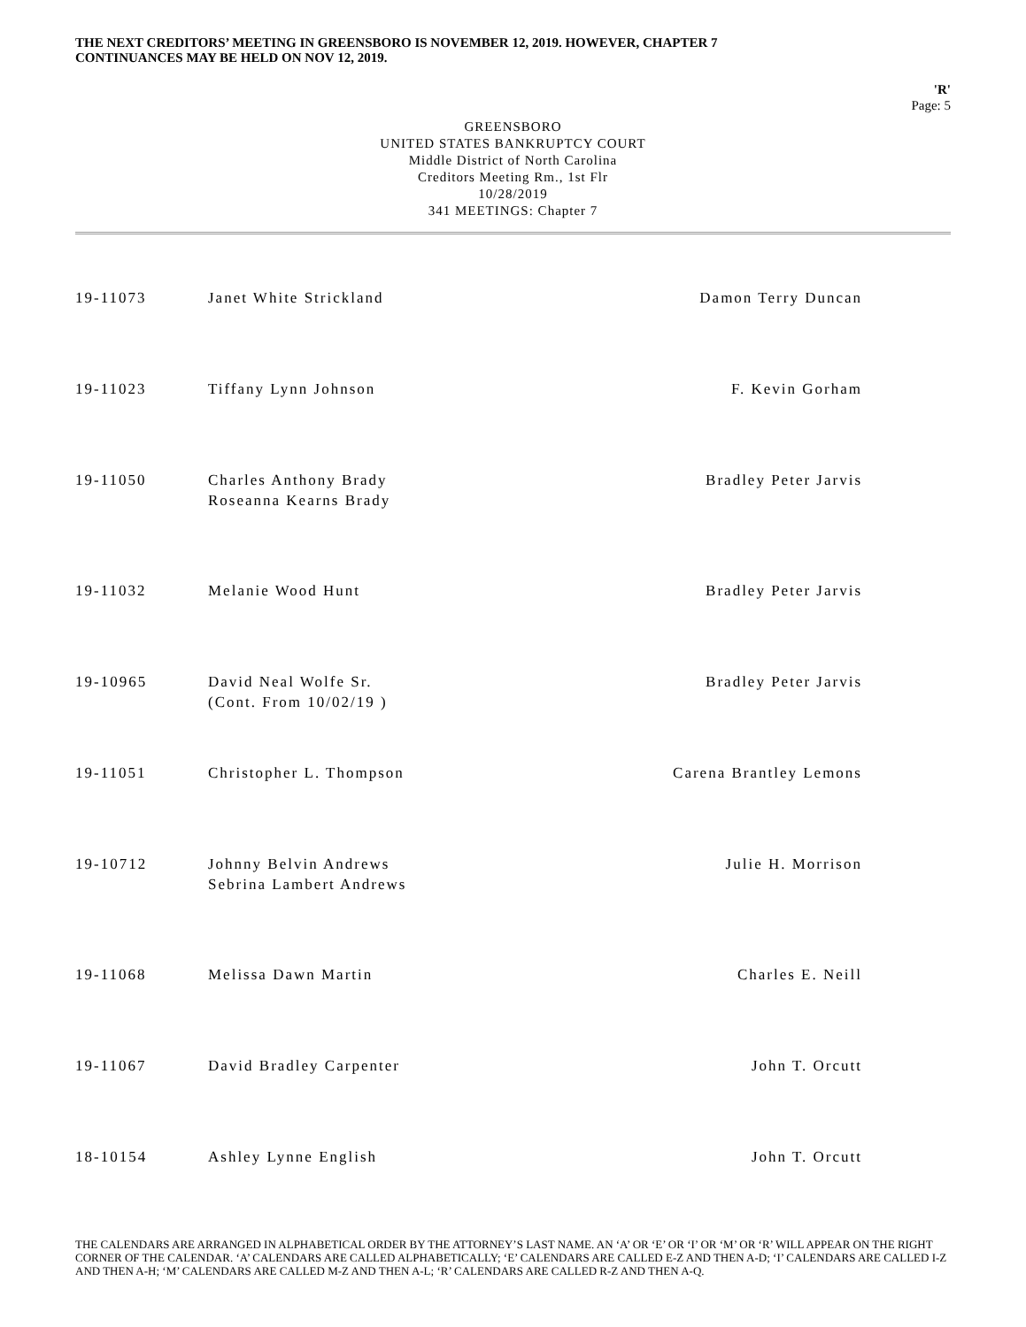THE NEXT CREDITORS’ MEETING IN GREENSBORO IS NOVEMBER 12, 2019. HOWEVER, CHAPTER 7
CONTINUANCES MAY BE HELD ON NOV 12, 2019.
'R'
Page: 5
GREENSBORO
UNITED STATES BANKRUPTCY COURT
Middle District of North Carolina
Creditors Meeting Rm., 1st Flr
10/28/2019
341 MEETINGS: Chapter 7
| 19-11073 | Janet White Strickland | Damon Terry Duncan |
| 19-11023 | Tiffany Lynn Johnson | F. Kevin Gorham |
| 19-11050 | Charles Anthony Brady Roseanna Kearns Brady | Bradley Peter Jarvis |
| 19-11032 | Melanie Wood Hunt | Bradley Peter Jarvis |
| 19-10965 | David Neal Wolfe Sr. (Cont. From 10/02/19 ) | Bradley Peter Jarvis |
| 19-11051 | Christopher L. Thompson | Carena Brantley Lemons |
| 19-10712 | Johnny Belvin Andrews Sebrina Lambert Andrews | Julie H. Morrison |
| 19-11068 | Melissa Dawn Martin | Charles E. Neill |
| 19-11067 | David Bradley Carpenter | John T. Orcutt |
| 18-10154 | Ashley Lynne English | John T. Orcutt |
THE CALENDARS ARE ARRANGED IN ALPHABETICAL ORDER BY THE ATTORNEY’S LAST NAME. AN ‘A’ OR ‘E’ OR ‘I’ OR ‘M’ OR ‘R’ WILL APPEAR ON THE RIGHT CORNER OF THE CALENDAR. ‘A’ CALENDARS ARE CALLED ALPHABETICALLY; ‘E’ CALENDARS ARE CALLED E-Z AND THEN A-D; ‘I’ CALENDARS ARE CALLED I-Z AND THEN A-H; ‘M’ CALENDARS ARE CALLED M-Z AND THEN A-L; ‘R’ CALENDARS ARE CALLED R-Z AND THEN A-Q.